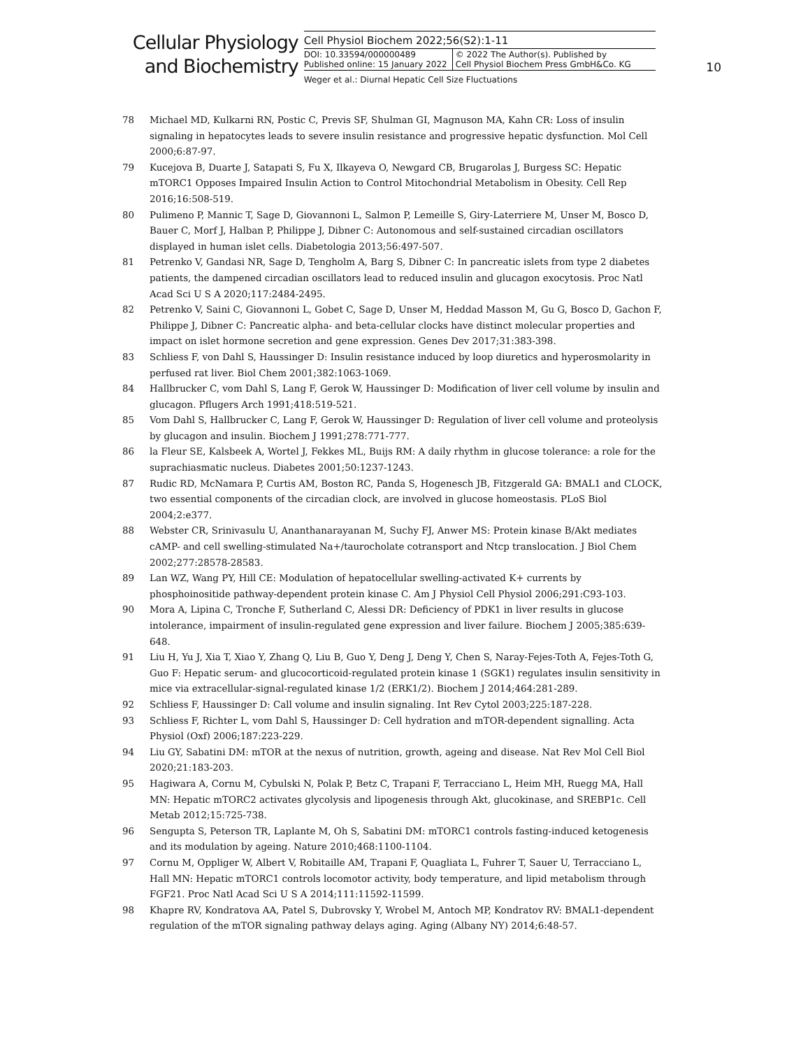Cellular Physiology
and Biochemistry
Cell Physiol Biochem 2022;56(S2):1-11
DOI: 10.33594/000000489
Published online: 15 January 2022
© 2022 The Author(s). Published by
Cell Physiol Biochem Press GmbH&Co. KG
Weger et al.: Diurnal Hepatic Cell Size Fluctuations
10
78 Michael MD, Kulkarni RN, Postic C, Previs SF, Shulman GI, Magnuson MA, Kahn CR: Loss of insulin signaling in hepatocytes leads to severe insulin resistance and progressive hepatic dysfunction. Mol Cell 2000;6:87-97.
79 Kucejova B, Duarte J, Satapati S, Fu X, Ilkayeva O, Newgard CB, Brugarolas J, Burgess SC: Hepatic mTORC1 Opposes Impaired Insulin Action to Control Mitochondrial Metabolism in Obesity. Cell Rep 2016;16:508-519.
80 Pulimeno P, Mannic T, Sage D, Giovannoni L, Salmon P, Lemeille S, Giry-Laterriere M, Unser M, Bosco D, Bauer C, Morf J, Halban P, Philippe J, Dibner C: Autonomous and self-sustained circadian oscillators displayed in human islet cells. Diabetologia 2013;56:497-507.
81 Petrenko V, Gandasi NR, Sage D, Tengholm A, Barg S, Dibner C: In pancreatic islets from type 2 diabetes patients, the dampened circadian oscillators lead to reduced insulin and glucagon exocytosis. Proc Natl Acad Sci U S A 2020;117:2484-2495.
82 Petrenko V, Saini C, Giovannoni L, Gobet C, Sage D, Unser M, Heddad Masson M, Gu G, Bosco D, Gachon F, Philippe J, Dibner C: Pancreatic alpha- and beta-cellular clocks have distinct molecular properties and impact on islet hormone secretion and gene expression. Genes Dev 2017;31:383-398.
83 Schliess F, von Dahl S, Haussinger D: Insulin resistance induced by loop diuretics and hyperosmolarity in perfused rat liver. Biol Chem 2001;382:1063-1069.
84 Hallbrucker C, vom Dahl S, Lang F, Gerok W, Haussinger D: Modification of liver cell volume by insulin and glucagon. Pflugers Arch 1991;418:519-521.
85 Vom Dahl S, Hallbrucker C, Lang F, Gerok W, Haussinger D: Regulation of liver cell volume and proteolysis by glucagon and insulin. Biochem J 1991;278:771-777.
86 la Fleur SE, Kalsbeek A, Wortel J, Fekkes ML, Buijs RM: A daily rhythm in glucose tolerance: a role for the suprachiasmatic nucleus. Diabetes 2001;50:1237-1243.
87 Rudic RD, McNamara P, Curtis AM, Boston RC, Panda S, Hogenesch JB, Fitzgerald GA: BMAL1 and CLOCK, two essential components of the circadian clock, are involved in glucose homeostasis. PLoS Biol 2004;2:e377.
88 Webster CR, Srinivasulu U, Ananthanarayanan M, Suchy FJ, Anwer MS: Protein kinase B/Akt mediates cAMP- and cell swelling-stimulated Na+/taurocholate cotransport and Ntcp translocation. J Biol Chem 2002;277:28578-28583.
89 Lan WZ, Wang PY, Hill CE: Modulation of hepatocellular swelling-activated K+ currents by phosphoinositide pathway-dependent protein kinase C. Am J Physiol Cell Physiol 2006;291:C93-103.
90 Mora A, Lipina C, Tronche F, Sutherland C, Alessi DR: Deficiency of PDK1 in liver results in glucose intolerance, impairment of insulin-regulated gene expression and liver failure. Biochem J 2005;385:639-648.
91 Liu H, Yu J, Xia T, Xiao Y, Zhang Q, Liu B, Guo Y, Deng J, Deng Y, Chen S, Naray-Fejes-Toth A, Fejes-Toth G, Guo F: Hepatic serum- and glucocorticoid-regulated protein kinase 1 (SGK1) regulates insulin sensitivity in mice via extracellular-signal-regulated kinase 1/2 (ERK1/2). Biochem J 2014;464:281-289.
92 Schliess F, Haussinger D: Call volume and insulin signaling. Int Rev Cytol 2003;225:187-228.
93 Schliess F, Richter L, vom Dahl S, Haussinger D: Cell hydration and mTOR-dependent signalling. Acta Physiol (Oxf) 2006;187:223-229.
94 Liu GY, Sabatini DM: mTOR at the nexus of nutrition, growth, ageing and disease. Nat Rev Mol Cell Biol 2020;21:183-203.
95 Hagiwara A, Cornu M, Cybulski N, Polak P, Betz C, Trapani F, Terracciano L, Heim MH, Ruegg MA, Hall MN: Hepatic mTORC2 activates glycolysis and lipogenesis through Akt, glucokinase, and SREBP1c. Cell Metab 2012;15:725-738.
96 Sengupta S, Peterson TR, Laplante M, Oh S, Sabatini DM: mTORC1 controls fasting-induced ketogenesis and its modulation by ageing. Nature 2010;468:1100-1104.
97 Cornu M, Oppliger W, Albert V, Robitaille AM, Trapani F, Quagliata L, Fuhrer T, Sauer U, Terracciano L, Hall MN: Hepatic mTORC1 controls locomotor activity, body temperature, and lipid metabolism through FGF21. Proc Natl Acad Sci U S A 2014;111:11592-11599.
98 Khapre RV, Kondratova AA, Patel S, Dubrovsky Y, Wrobel M, Antoch MP, Kondratov RV: BMAL1-dependent regulation of the mTOR signaling pathway delays aging. Aging (Albany NY) 2014;6:48-57.